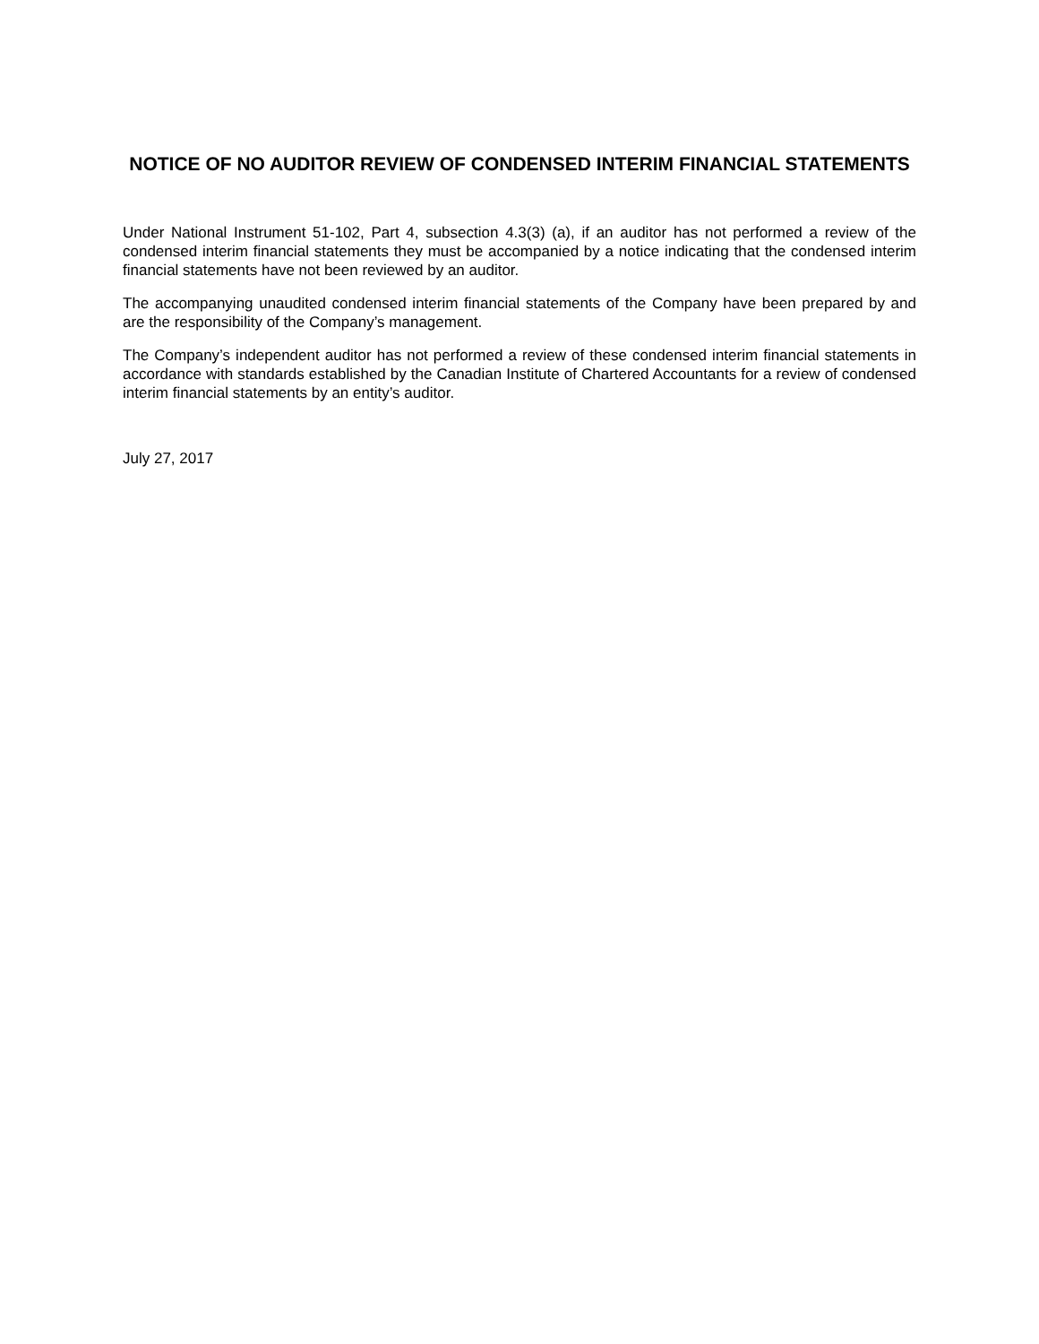NOTICE OF NO AUDITOR REVIEW OF CONDENSED INTERIM FINANCIAL STATEMENTS
Under National Instrument 51-102, Part 4, subsection 4.3(3) (a), if an auditor has not performed a review of the condensed interim financial statements they must be accompanied by a notice indicating that the condensed interim financial statements have not been reviewed by an auditor.
The accompanying unaudited condensed interim financial statements of the Company have been prepared by and are the responsibility of the Company’s management.
The Company’s independent auditor has not performed a review of these condensed interim financial statements in accordance with standards established by the Canadian Institute of Chartered Accountants for a review of condensed interim financial statements by an entity’s auditor.
July 27, 2017